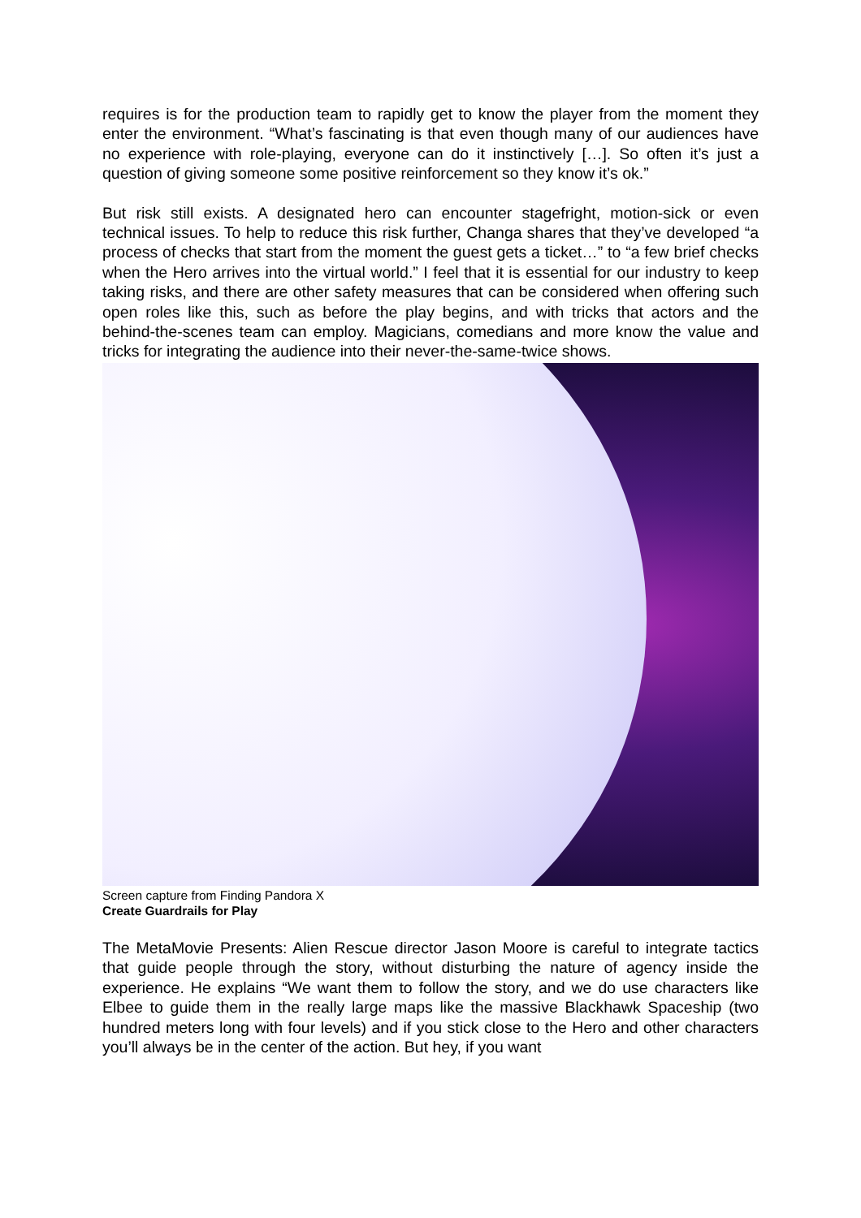requires is for the production team to rapidly get to know the player from the moment they enter the environment. “What’s fascinating is that even though many of our audiences have no experience with role-playing, everyone can do it instinctively […]. So often it’s just a question of giving someone some positive reinforcement so they know it’s ok.”
But risk still exists. A designated hero can encounter stagefright, motion-sick or even technical issues. To help to reduce this risk further, Changa shares that they’ve developed “a process of checks that start from the moment the guest gets a ticket…” to “a few brief checks when the Hero arrives into the virtual world.” I feel that it is essential for our industry to keep taking risks, and there are other safety measures that can be considered when offering such open roles like this, such as before the play begins, and with tricks that actors and the behind-the-scenes team can employ. Magicians, comedians and more know the value and tricks for integrating the audience into their never-the-same-twice shows.
Screen capture from Finding Pandora X
Create Guardrails for Play
The MetaMovie Presents: Alien Rescue director Jason Moore is careful to integrate tactics that guide people through the story, without disturbing the nature of agency inside the experience. He explains “We want them to follow the story, and we do use characters like Elbee to guide them in the really large maps like the massive Blackhawk Spaceship (two hundred meters long with four levels) and if you stick close to the Hero and other characters you’ll always be in the center of the action. But hey, if you want